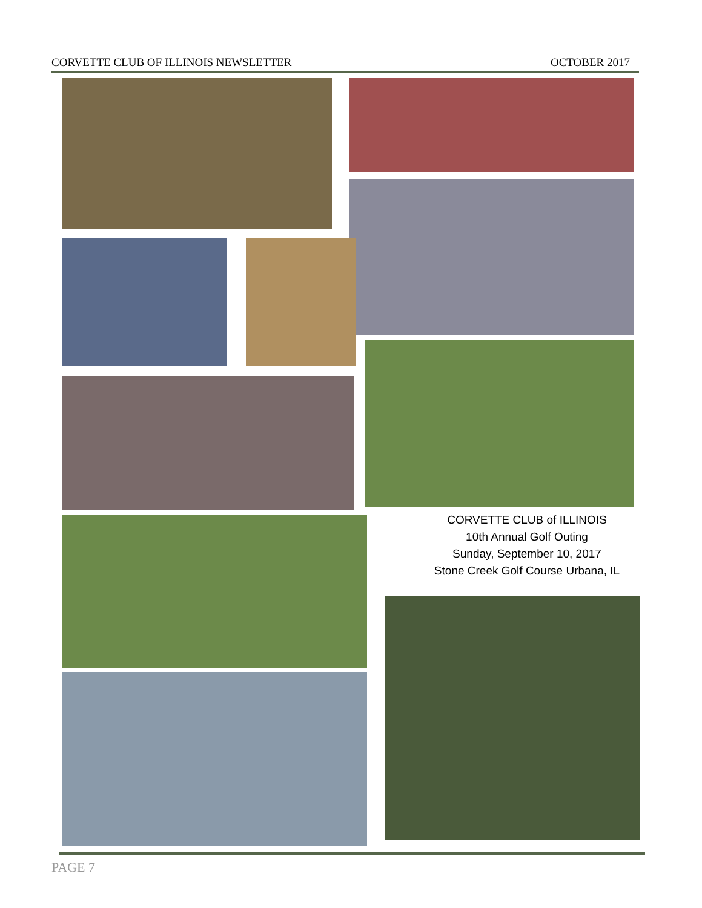CORVETTE CLUB OF ILLINOIS NEWSLETTER OCTOBER 2017
CORVETTE CLUB of ILLINOIS
10th Annual Golf Outing
Sunday, September 10, 2017
Stone Creek Golf Course Urbana, IL
PAGE 7